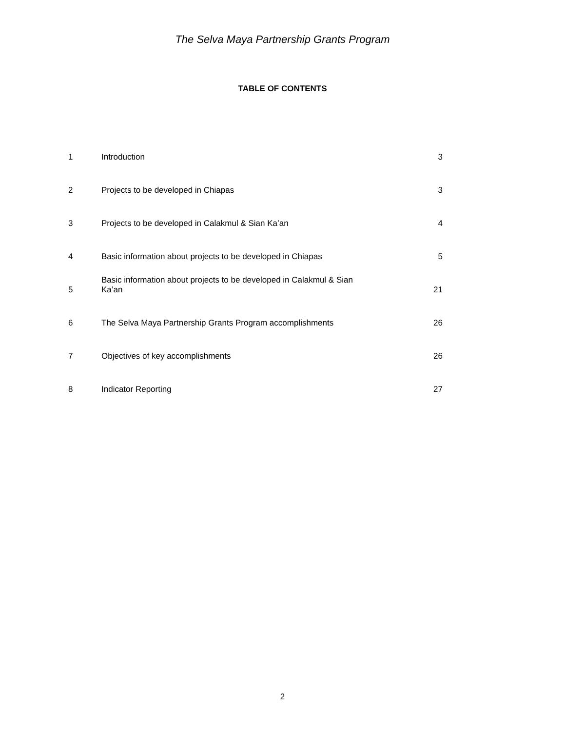The Selva Maya Partnership Grants Program
TABLE OF CONTENTS
| 1 | Introduction | 3 |
| 2 | Projects to be developed in Chiapas | 3 |
| 3 | Projects to be developed in Calakmul & Sian Ka’an | 4 |
| 4 | Basic information about projects to be developed in Chiapas | 5 |
| 5 | Basic information about projects to be developed in Calakmul & Sian Ka’an | 21 |
| 6 | The Selva Maya Partnership Grants Program accomplishments | 26 |
| 7 | Objectives of key accomplishments | 26 |
| 8 | Indicator Reporting | 27 |
2